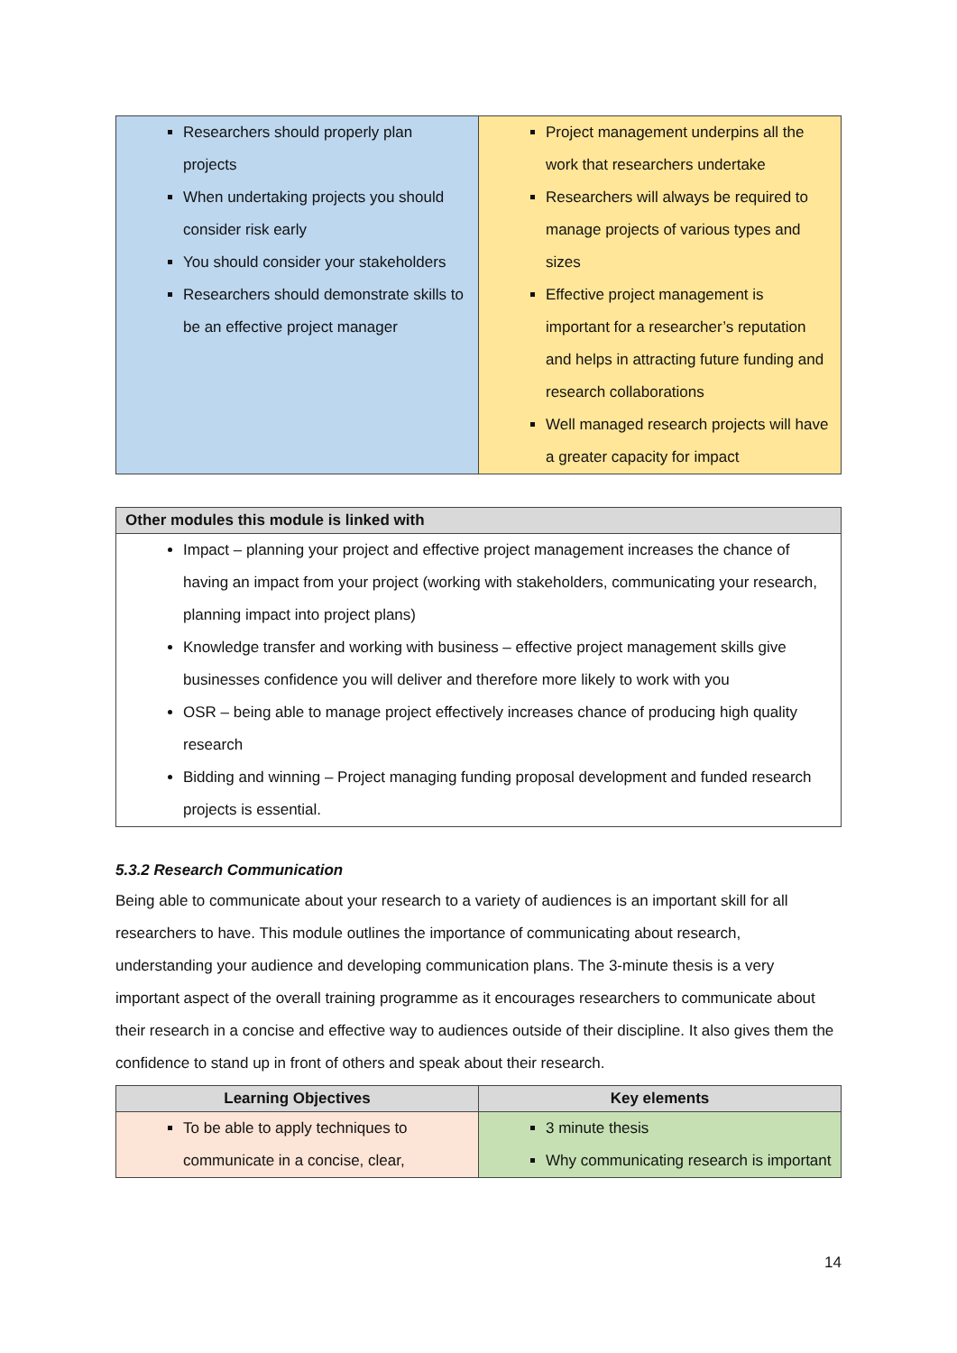| Researchers should properly plan projects When undertaking projects you should consider risk early You should consider your stakeholders Researchers should demonstrate skills to be an effective project manager | Project management underpins all the work that researchers undertake Researchers will always be required to manage projects of various types and sizes Effective project management is important for a researcher’s reputation and helps in attracting future funding and research collaborations Well managed research projects will have a greater capacity for impact |
| Other modules this module is linked with |
| --- |
| Impact – planning your project and effective project management increases the chance of having an impact from your project (working with stakeholders, communicating your research, planning impact into project plans) Knowledge transfer and working with business – effective project management skills give businesses confidence you will deliver and therefore more likely to work with you OSR – being able to manage project effectively increases chance of producing high quality research Bidding and winning – Project managing funding proposal development and funded research projects is essential. |
5.3.2 Research Communication
Being able to communicate about your research to a variety of audiences is an important skill for all researchers to have. This module outlines the importance of communicating about research, understanding your audience and developing communication plans. The 3-minute thesis is a very important aspect of the overall training programme as it encourages researchers to communicate about their research in a concise and effective way to audiences outside of their discipline. It also gives them the confidence to stand up in front of others and speak about their research.
| Learning Objectives | Key elements |
| --- | --- |
| To be able to apply techniques to communicate in a concise, clear, | 3 minute thesis Why communicating research is important |
14